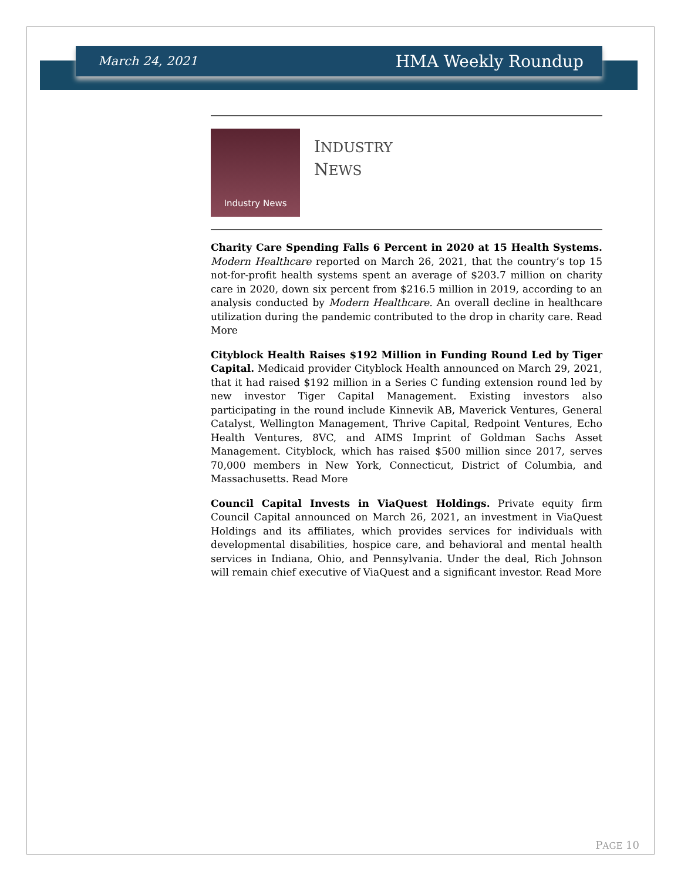March 24, 2021 HMA Weekly Roundup
Industry News
INDUSTRY
NEWS
Charity Care Spending Falls 6 Percent in 2020 at 15 Health Systems. Modern Healthcare reported on March 26, 2021, that the country’s top 15 not-for-profit health systems spent an average of $203.7 million on charity care in 2020, down six percent from $216.5 million in 2019, according to an analysis conducted by Modern Healthcare. An overall decline in healthcare utilization during the pandemic contributed to the drop in charity care. Read More
Cityblock Health Raises $192 Million in Funding Round Led by Tiger Capital. Medicaid provider Cityblock Health announced on March 29, 2021, that it had raised $192 million in a Series C funding extension round led by new investor Tiger Capital Management. Existing investors also participating in the round include Kinnevik AB, Maverick Ventures, General Catalyst, Wellington Management, Thrive Capital, Redpoint Ventures, Echo Health Ventures, 8VC, and AIMS Imprint of Goldman Sachs Asset Management. Cityblock, which has raised $500 million since 2017, serves 70,000 members in New York, Connecticut, District of Columbia, and Massachusetts. Read More
Council Capital Invests in ViaQuest Holdings. Private equity firm Council Capital announced on March 26, 2021, an investment in ViaQuest Holdings and its affiliates, which provides services for individuals with developmental disabilities, hospice care, and behavioral and mental health services in Indiana, Ohio, and Pennsylvania. Under the deal, Rich Johnson will remain chief executive of ViaQuest and a significant investor. Read More
PAGE 10